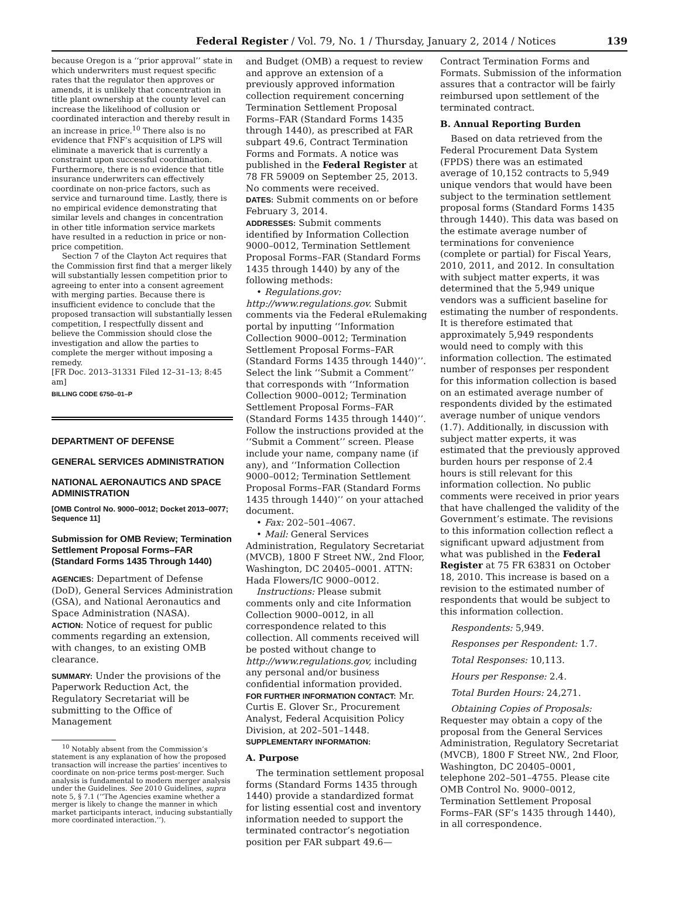Federal Register / Vol. 79, No. 1 / Thursday, January 2, 2014 / Notices 139
because Oregon is a ‘‘prior approval’’ state in which underwriters must request specific rates that the regulator then approves or amends, it is unlikely that concentration in title plant ownership at the county level can increase the likelihood of collusion or coordinated interaction and thereby result in an increase in price.<sup>10</sup> There also is no evidence that FNF’s acquisition of LPS will eliminate a maverick that is currently a constraint upon successful coordination. Furthermore, there is no evidence that title insurance underwriters can effectively coordinate on non-price factors, such as service and turnaround time. Lastly, there is no empirical evidence demonstrating that similar levels and changes in concentration in other title information service markets have resulted in a reduction in price or non-price competition.
Section 7 of the Clayton Act requires that the Commission first find that a merger likely will substantially lessen competition prior to agreeing to enter into a consent agreement with merging parties. Because there is insufficient evidence to conclude that the proposed transaction will substantially lessen competition, I respectfully dissent and believe the Commission should close the investigation and allow the parties to complete the merger without imposing a remedy.
[FR Doc. 2013–31331 Filed 12–31–13; 8:45 am]
BILLING CODE 6750–01–P
DEPARTMENT OF DEFENSE
GENERAL SERVICES ADMINISTRATION
NATIONAL AERONAUTICS AND SPACE ADMINISTRATION
[OMB Control No. 9000–0012; Docket 2013–0077; Sequence 11]
Submission for OMB Review; Termination Settlement Proposal Forms–FAR (Standard Forms 1435 Through 1440)
AGENCIES: Department of Defense (DoD), General Services Administration (GSA), and National Aeronautics and Space Administration (NASA).
ACTION: Notice of request for public comments regarding an extension, with changes, to an existing OMB clearance.
SUMMARY: Under the provisions of the Paperwork Reduction Act, the Regulatory Secretariat will be submitting to the Office of Management
<sup>10</sup> Notably absent from the Commission’s statement is any explanation of how the proposed transaction will increase the parties’ incentives to coordinate on non-price terms post-merger. Such analysis is fundamental to modern merger analysis under the Guidelines. See 2010 Guidelines, supra note 5, § 7.1 (‘‘The Agencies examine whether a merger is likely to change the manner in which market participants interact, inducing substantially more coordinated interaction.’’).
and Budget (OMB) a request to review and approve an extension of a previously approved information collection requirement concerning Termination Settlement Proposal Forms–FAR (Standard Forms 1435 through 1440), as prescribed at FAR subpart 49.6, Contract Termination Forms and Formats. A notice was published in the Federal Register at 78 FR 59009 on September 25, 2013. No comments were received.
DATES: Submit comments on or before February 3, 2014.
ADDRESSES: Submit comments identified by Information Collection 9000–0012, Termination Settlement Proposal Forms–FAR (Standard Forms 1435 through 1440) by any of the following methods:
• Regulations.gov: http://www.regulations.gov. Submit comments via the Federal eRulemaking portal by inputting ‘‘Information Collection 9000–0012; Termination Settlement Proposal Forms–FAR (Standard Forms 1435 through 1440)’’. Select the link ‘‘Submit a Comment’’ that corresponds with ‘‘Information Collection 9000–0012; Termination Settlement Proposal Forms–FAR (Standard Forms 1435 through 1440)’’. Follow the instructions provided at the ‘‘Submit a Comment’’ screen. Please include your name, company name (if any), and ‘‘Information Collection 9000–0012; Termination Settlement Proposal Forms–FAR (Standard Forms 1435 through 1440)’’ on your attached document.
• Fax: 202–501–4067.
• Mail: General Services Administration, Regulatory Secretariat (MVCB), 1800 F Street NW., 2nd Floor, Washington, DC 20405–0001. ATTN: Hada Flowers/IC 9000–0012.
Instructions: Please submit comments only and cite Information Collection 9000–0012, in all correspondence related to this collection. All comments received will be posted without change to http://www.regulations.gov, including any personal and/or business confidential information provided.
FOR FURTHER INFORMATION CONTACT: Mr. Curtis E. Glover Sr., Procurement Analyst, Federal Acquisition Policy Division, at 202–501–1448.
SUPPLEMENTARY INFORMATION:
A. Purpose
The termination settlement proposal forms (Standard Forms 1435 through 1440) provide a standardized format for listing essential cost and inventory information needed to support the terminated contractor’s negotiation position per FAR subpart 49.6—
Contract Termination Forms and Formats. Submission of the information assures that a contractor will be fairly reimbursed upon settlement of the terminated contract.
B. Annual Reporting Burden
Based on data retrieved from the Federal Procurement Data System (FPDS) there was an estimated average of 10,152 contracts to 5,949 unique vendors that would have been subject to the termination settlement proposal forms (Standard Forms 1435 through 1440). This data was based on the estimate average number of terminations for convenience (complete or partial) for Fiscal Years, 2010, 2011, and 2012. In consultation with subject matter experts, it was determined that the 5,949 unique vendors was a sufficient baseline for estimating the number of respondents. It is therefore estimated that approximately 5,949 respondents would need to comply with this information collection. The estimated number of responses per respondent for this information collection is based on an estimated average number of respondents divided by the estimated average number of unique vendors (1.7). Additionally, in discussion with subject matter experts, it was estimated that the previously approved burden hours per response of 2.4 hours is still relevant for this information collection. No public comments were received in prior years that have challenged the validity of the Government’s estimate. The revisions to this information collection reflect a significant upward adjustment from what was published in the Federal Register at 75 FR 63831 on October 18, 2010. This increase is based on a revision to the estimated number of respondents that would be subject to this information collection.
Respondents: 5,949.
Responses per Respondent: 1.7.
Total Responses: 10,113.
Hours per Response: 2.4.
Total Burden Hours: 24,271.
Obtaining Copies of Proposals: Requester may obtain a copy of the proposal from the General Services Administration, Regulatory Secretariat (MVCB), 1800 F Street NW., 2nd Floor, Washington, DC 20405–0001, telephone 202–501–4755. Please cite OMB Control No. 9000–0012, Termination Settlement Proposal Forms–FAR (SF’s 1435 through 1440), in all correspondence.